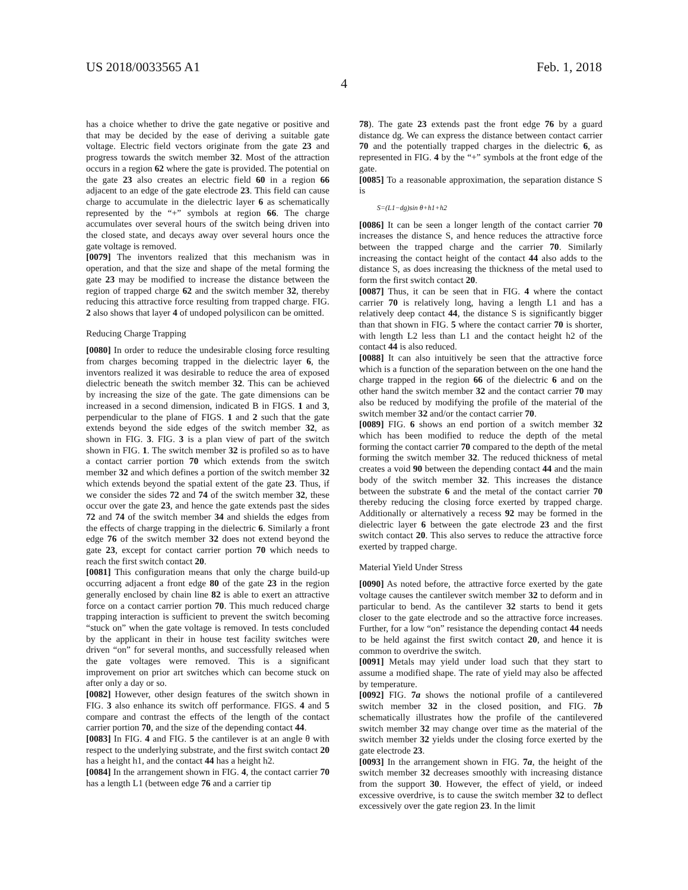US 2018/0033565 A1 Feb. 1, 2018
4
has a choice whether to drive the gate negative or positive and that may be decided by the ease of deriving a suitable gate voltage. Electric field vectors originate from the gate 23 and progress towards the switch member 32. Most of the attraction occurs in a region 62 where the gate is provided. The potential on the gate 23 also creates an electric field 60 in a region 66 adjacent to an edge of the gate electrode 23. This field can cause charge to accumulate in the dielectric layer 6 as schematically represented by the “+” symbols at region 66. The charge accumulates over several hours of the switch being driven into the closed state, and decays away over several hours once the gate voltage is removed.
[0079] The inventors realized that this mechanism was in operation, and that the size and shape of the metal forming the gate 23 may be modified to increase the distance between the region of trapped charge 62 and the switch member 32, thereby reducing this attractive force resulting from trapped charge. FIG. 2 also shows that layer 4 of undoped polysilicon can be omitted.
Reducing Charge Trapping
[0080] In order to reduce the undesirable closing force resulting from charges becoming trapped in the dielectric layer 6, the inventors realized it was desirable to reduce the area of exposed dielectric beneath the switch member 32. This can be achieved by increasing the size of the gate. The gate dimensions can be increased in a second dimension, indicated B in FIGS. 1 and 3, perpendicular to the plane of FIGS. 1 and 2 such that the gate extends beyond the side edges of the switch member 32, as shown in FIG. 3. FIG. 3 is a plan view of part of the switch shown in FIG. 1. The switch member 32 is profiled so as to have a contact carrier portion 70 which extends from the switch member 32 and which defines a portion of the switch member 32 which extends beyond the spatial extent of the gate 23. Thus, if we consider the sides 72 and 74 of the switch member 32, these occur over the gate 23, and hence the gate extends past the sides 72 and 74 of the switch member 34 and shields the edges from the effects of charge trapping in the dielectric 6. Similarly a front edge 76 of the switch member 32 does not extend beyond the gate 23, except for contact carrier portion 70 which needs to reach the first switch contact 20.
[0081] This configuration means that only the charge build-up occurring adjacent a front edge 80 of the gate 23 in the region generally enclosed by chain line 82 is able to exert an attractive force on a contact carrier portion 70. This much reduced charge trapping interaction is sufficient to prevent the switch becoming “stuck on” when the gate voltage is removed. In tests concluded by the applicant in their in house test facility switches were driven “on” for several months, and successfully released when the gate voltages were removed. This is a significant improvement on prior art switches which can become stuck on after only a day or so.
[0082] However, other design features of the switch shown in FIG. 3 also enhance its switch off performance. FIGS. 4 and 5 compare and contrast the effects of the length of the contact carrier portion 70, and the size of the depending contact 44.
[0083] In FIG. 4 and FIG. 5 the cantilever is at an angle θ with respect to the underlying substrate, and the first switch contact 20 has a height h1, and the contact 44 has a height h2.
[0084] In the arrangement shown in FIG. 4, the contact carrier 70 has a length L1 (between edge 76 and a carrier tip
78). The gate 23 extends past the front edge 76 by a guard distance dg. We can express the distance between contact carrier 70 and the potentially trapped charges in the dielectric 6, as represented in FIG. 4 by the “+” symbols at the front edge of the gate.
[0085] To a reasonable approximation, the separation distance S is
S=(L1−dg)sin θ+h1+h2
[0086] It can be seen a longer length of the contact carrier 70 increases the distance S, and hence reduces the attractive force between the trapped charge and the carrier 70. Similarly increasing the contact height of the contact 44 also adds to the distance S, as does increasing the thickness of the metal used to form the first switch contact 20.
[0087] Thus, it can be seen that in FIG. 4 where the contact carrier 70 is relatively long, having a length L1 and has a relatively deep contact 44, the distance S is significantly bigger than that shown in FIG. 5 where the contact carrier 70 is shorter, with length L2 less than L1 and the contact height h2 of the contact 44 is also reduced.
[0088] It can also intuitively be seen that the attractive force which is a function of the separation between on the one hand the charge trapped in the region 66 of the dielectric 6 and on the other hand the switch member 32 and the contact carrier 70 may also be reduced by modifying the profile of the material of the switch member 32 and/or the contact carrier 70.
[0089] FIG. 6 shows an end portion of a switch member 32 which has been modified to reduce the depth of the metal forming the contact carrier 70 compared to the depth of the metal forming the switch member 32. The reduced thickness of metal creates a void 90 between the depending contact 44 and the main body of the switch member 32. This increases the distance between the substrate 6 and the metal of the contact carrier 70 thereby reducing the closing force exerted by trapped charge. Additionally or alternatively a recess 92 may be formed in the dielectric layer 6 between the gate electrode 23 and the first switch contact 20. This also serves to reduce the attractive force exerted by trapped charge.
Material Yield Under Stress
[0090] As noted before, the attractive force exerted by the gate voltage causes the cantilever switch member 32 to deform and in particular to bend. As the cantilever 32 starts to bend it gets closer to the gate electrode and so the attractive force increases. Further, for a low “on” resistance the depending contact 44 needs to be held against the first switch contact 20, and hence it is common to overdrive the switch.
[0091] Metals may yield under load such that they start to assume a modified shape. The rate of yield may also be affected by temperature.
[0092] FIG. 7a shows the notional profile of a cantilevered switch member 32 in the closed position, and FIG. 7b schematically illustrates how the profile of the cantilevered switch member 32 may change over time as the material of the switch member 32 yields under the closing force exerted by the gate electrode 23.
[0093] In the arrangement shown in FIG. 7a, the height of the switch member 32 decreases smoothly with increasing distance from the support 30. However, the effect of yield, or indeed excessive overdrive, is to cause the switch member 32 to deflect excessively over the gate region 23. In the limit